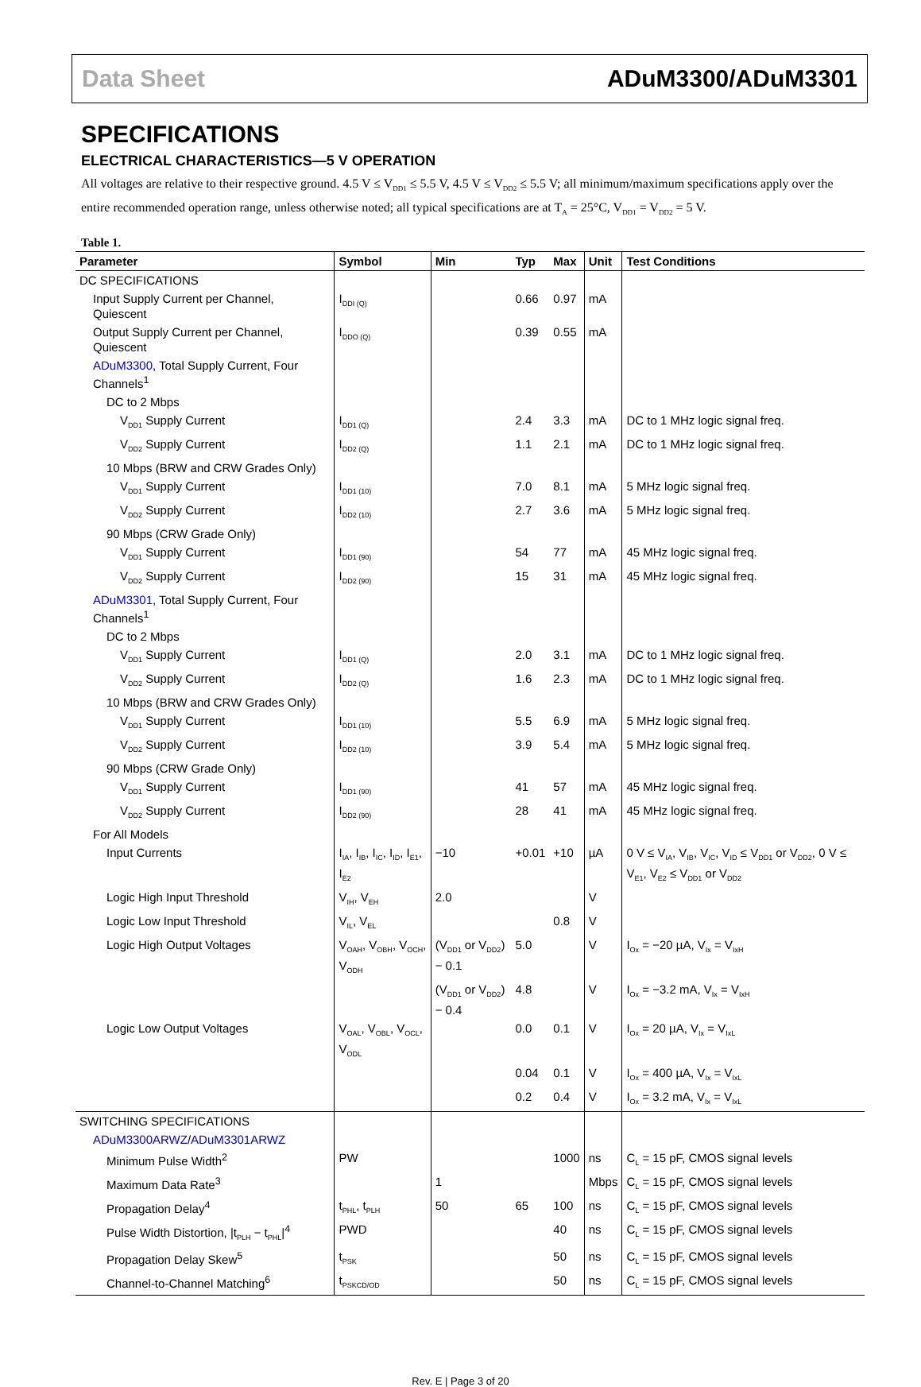Data Sheet ADuM3300/ADuM3301
SPECIFICATIONS
ELECTRICAL CHARACTERISTICS—5 V OPERATION
All voltages are relative to their respective ground. 4.5 V ≤ V<sub>DD1</sub> ≤ 5.5 V, 4.5 V ≤ V<sub>DD2</sub> ≤ 5.5 V; all minimum/maximum specifications apply over the entire recommended operation range, unless otherwise noted; all typical specifications are at T<sub>A</sub> = 25°C, V<sub>DD1</sub> = V<sub>DD2</sub> = 5 V.
Table 1.
| Parameter | Symbol | Min | Typ | Max | Unit | Test Conditions |
| --- | --- | --- | --- | --- | --- | --- |
| DC SPECIFICATIONS | | | | | | |
| Input Supply Current per Channel, Quiescent | I<sub>DDI (Q)</sub> | | 0.66 | 0.97 | mA | |
| Output Supply Current per Channel, Quiescent | I<sub>DDO (Q)</sub> | | 0.39 | 0.55 | mA | |
| ADuM3300 , Total Supply Current, Four Channels<sup>1</sup> | | | | | | |
| DC to 2 Mbps | | | | | | |
| V<sub>DD1</sub> Supply Current | I<sub>DD1 (Q)</sub> | | 2.4 | 3.3 | mA | DC to 1 MHz logic signal freq. |
| V<sub>DD2</sub> Supply Current | I<sub>DD2 (Q)</sub> | | 1.1 | 2.1 | mA | DC to 1 MHz logic signal freq. |
| 10 Mbps (BRW and CRW Grades Only) | | | | | | |
| V<sub>DD1</sub> Supply Current | I<sub>DD1 (10)</sub> | | 7.0 | 8.1 | mA | 5 MHz logic signal freq. |
| V<sub>DD2</sub> Supply Current | I<sub>DD2 (10)</sub> | | 2.7 | 3.6 | mA | 5 MHz logic signal freq. |
| 90 Mbps (CRW Grade Only) | | | | | | |
| V<sub>DD1</sub> Supply Current | I<sub>DD1 (90)</sub> | | 54 | 77 | mA | 45 MHz logic signal freq. |
| V<sub>DD2</sub> Supply Current | I<sub>DD2 (90)</sub> | | 15 | 31 | mA | 45 MHz logic signal freq. |
| ADuM3301 , Total Supply Current, Four Channels<sup>1</sup> | | | | | | |
| DC to 2 Mbps | | | | | | |
| V<sub>DD1</sub> Supply Current | I<sub>DD1 (Q)</sub> | | 2.0 | 3.1 | mA | DC to 1 MHz logic signal freq. |
| V<sub>DD2</sub> Supply Current | I<sub>DD2 (Q)</sub> | | 1.6 | 2.3 | mA | DC to 1 MHz logic signal freq. |
| 10 Mbps (BRW and CRW Grades Only) | | | | | | |
| V<sub>DD1</sub> Supply Current | I<sub>DD1 (10)</sub> | | 5.5 | 6.9 | mA | 5 MHz logic signal freq. |
| V<sub>DD2</sub> Supply Current | I<sub>DD2 (10)</sub> | | 3.9 | 5.4 | mA | 5 MHz logic signal freq. |
| 90 Mbps (CRW Grade Only) | | | | | | |
| V<sub>DD1</sub> Supply Current | I<sub>DD1 (90)</sub> | | 41 | 57 | mA | 45 MHz logic signal freq. |
| V<sub>DD2</sub> Supply Current | I<sub>DD2 (90)</sub> | | 28 | 41 | mA | 45 MHz logic signal freq. |
| For All Models | | | | | | |
| Input Currents | I<sub>IA</sub>, I<sub>IB</sub>, I<sub>IC</sub>, I<sub>ID</sub>, I<sub>E1</sub>, I<sub>E2</sub> | −10 | +0.01 | +10 | µA | 0 V ≤ V<sub>IA</sub>, V<sub>IB</sub>, V<sub>IC</sub>, V<sub>ID</sub> ≤ V<sub>DD1</sub> or V<sub>DD2</sub>, 0 V ≤ V<sub>E1</sub>, V<sub>E2</sub> ≤ V<sub>DD1</sub> or V<sub>DD2</sub> |
| Logic High Input Threshold | V<sub>IH</sub>, V<sub>EH</sub> | 2.0 | | | V | |
| Logic Low Input Threshold | V<sub>IL</sub>, V<sub>EL</sub> | | | 0.8 | V | |
| Logic High Output Voltages | V<sub>OAH</sub>, V<sub>OBH</sub>, V<sub>OCH</sub>, V<sub>ODH</sub> | (V<sub>DD1</sub> or V<sub>DD2</sub>) − 0.1 | 5.0 | | V | I<sub>Ox</sub> = −20 µA, V<sub>Ix</sub> = V<sub>IxH</sub> |
| | | (V<sub>DD1</sub> or V<sub>DD2</sub>) − 0.4 | 4.8 | | V | I<sub>Ox</sub> = −3.2 mA, V<sub>Ix</sub> = V<sub>IxH</sub> |
| Logic Low Output Voltages | V<sub>OAL</sub>, V<sub>OBL</sub>, V<sub>OCL</sub>, V<sub>ODL</sub> | | 0.0 | 0.1 | V | I<sub>Ox</sub> = 20 µA, V<sub>Ix</sub> = V<sub>IxL</sub> |
| | | | 0.04 | 0.1 | V | I<sub>Ox</sub> = 400 µA, V<sub>Ix</sub> = V<sub>IxL</sub> |
| | | | 0.2 | 0.4 | V | I<sub>Ox</sub> = 3.2 mA, V<sub>Ix</sub> = V<sub>IxL</sub> |
| SWITCHING SPECIFICATIONS | | | | | | |
| ADuM3300ARWZ / ADuM3301ARWZ | | | | | | |
| Minimum Pulse Width<sup>2</sup> | PW | | | 1000 | ns | C<sub>L</sub> = 15 pF, CMOS signal levels |
| Maximum Data Rate<sup>3</sup> | | 1 | | | Mbps | C<sub>L</sub> = 15 pF, CMOS signal levels |
| Propagation Delay<sup>4</sup> | t<sub>PHL</sub>, t<sub>PLH</sub> | 50 | 65 | 100 | ns | C<sub>L</sub> = 15 pF, CMOS signal levels |
| Pulse Width Distortion, /t<sub>PLH</sub> − t<sub>PHL</sub>/<sup>4</sup> | PWD | | | 40 | ns | C<sub>L</sub> = 15 pF, CMOS signal levels |
| Propagation Delay Skew<sup>5</sup> | t<sub>PSK</sub> | | | 50 | ns | C<sub>L</sub> = 15 pF, CMOS signal levels |
| Channel-to-Channel Matching<sup>6</sup> | t<sub>PSKCD/OD</sub> | | | 50 | ns | C<sub>L</sub> = 15 pF, CMOS signal levels |
Rev. E | Page 3 of 20